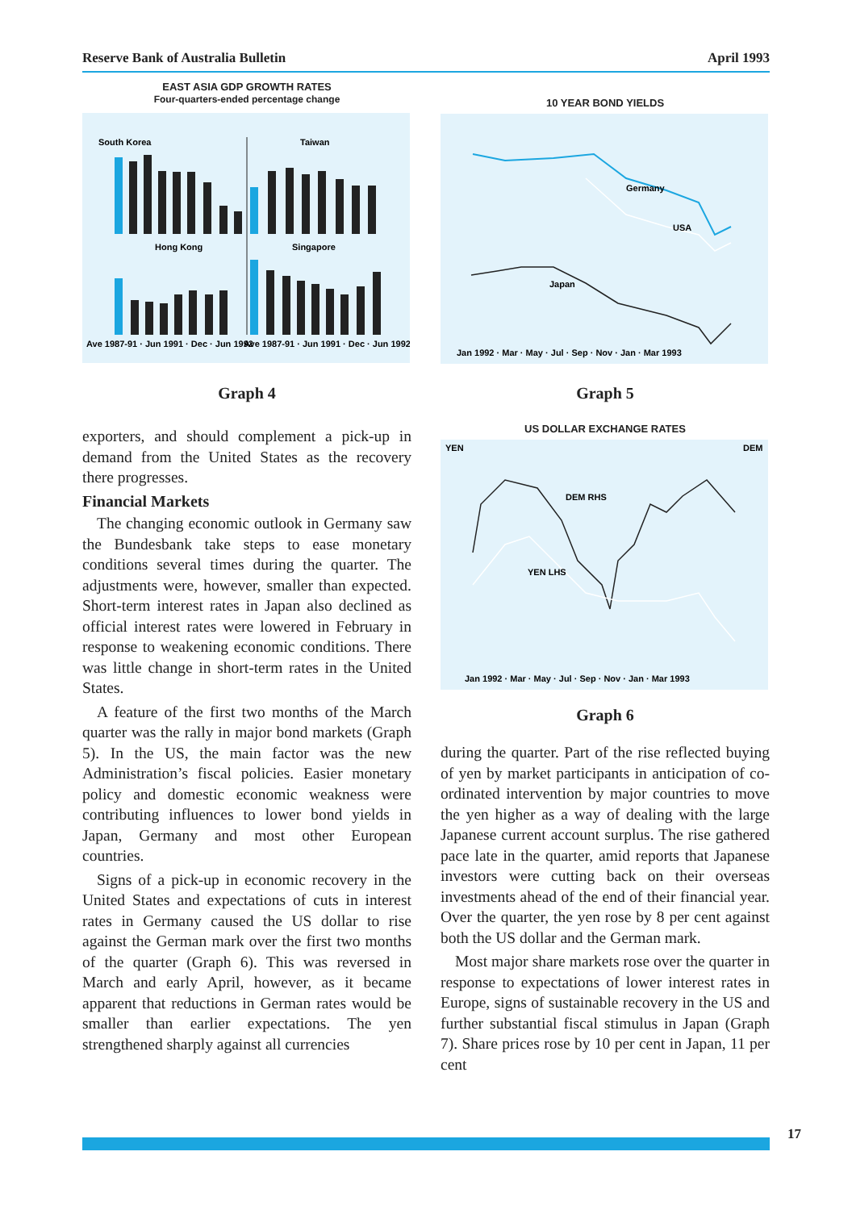Reserve Bank of Australia Bulletin April 1993
EAST ASIA GDP GROWTH RATES
Four-quarters-ended percentage change
South Korea
Taiwan
Hong Kong
Singapore
Ave 1987-91 · Jun 1991 · Dec · Jun 1992
Ave 1987-91 · Jun 1991 · Dec · Jun 1992
Graph 4
10 YEAR BOND YIELDS
Germany
USA
Japan
Jan 1992 · Mar · May · Jul · Sep · Nov · Jan · Mar 1993
Graph 5
US DOLLAR EXCHANGE RATES
YEN
DEM
DEM RHS
YEN LHS
Jan 1992 · Mar · May · Jul · Sep · Nov · Jan · Mar 1993
Graph 6
exporters, and should complement a pick-up in demand from the United States as the recovery there progresses.
Financial Markets
The changing economic outlook in Germany saw the Bundesbank take steps to ease monetary conditions several times during the quarter. The adjustments were, however, smaller than expected. Short-term interest rates in Japan also declined as official interest rates were lowered in February in response to weakening economic conditions. There was little change in short-term rates in the United States.
A feature of the first two months of the March quarter was the rally in major bond markets (Graph 5). In the US, the main factor was the new Administration’s fiscal policies. Easier monetary policy and domestic economic weakness were contributing influences to lower bond yields in Japan, Germany and most other European countries.
Signs of a pick-up in economic recovery in the United States and expectations of cuts in interest rates in Germany caused the US dollar to rise against the German mark over the first two months of the quarter (Graph 6). This was reversed in March and early April, however, as it became apparent that reductions in German rates would be smaller than earlier expectations. The yen strengthened sharply against all currencies
during the quarter. Part of the rise reflected buying of yen by market participants in anticipation of co-ordinated intervention by major countries to move the yen higher as a way of dealing with the large Japanese current account surplus. The rise gathered pace late in the quarter, amid reports that Japanese investors were cutting back on their overseas investments ahead of the end of their financial year. Over the quarter, the yen rose by 8 per cent against both the US dollar and the German mark.
Most major share markets rose over the quarter in response to expectations of lower interest rates in Europe, signs of sustainable recovery in the US and further substantial fiscal stimulus in Japan (Graph 7). Share prices rose by 10 per cent in Japan, 11 per cent
17